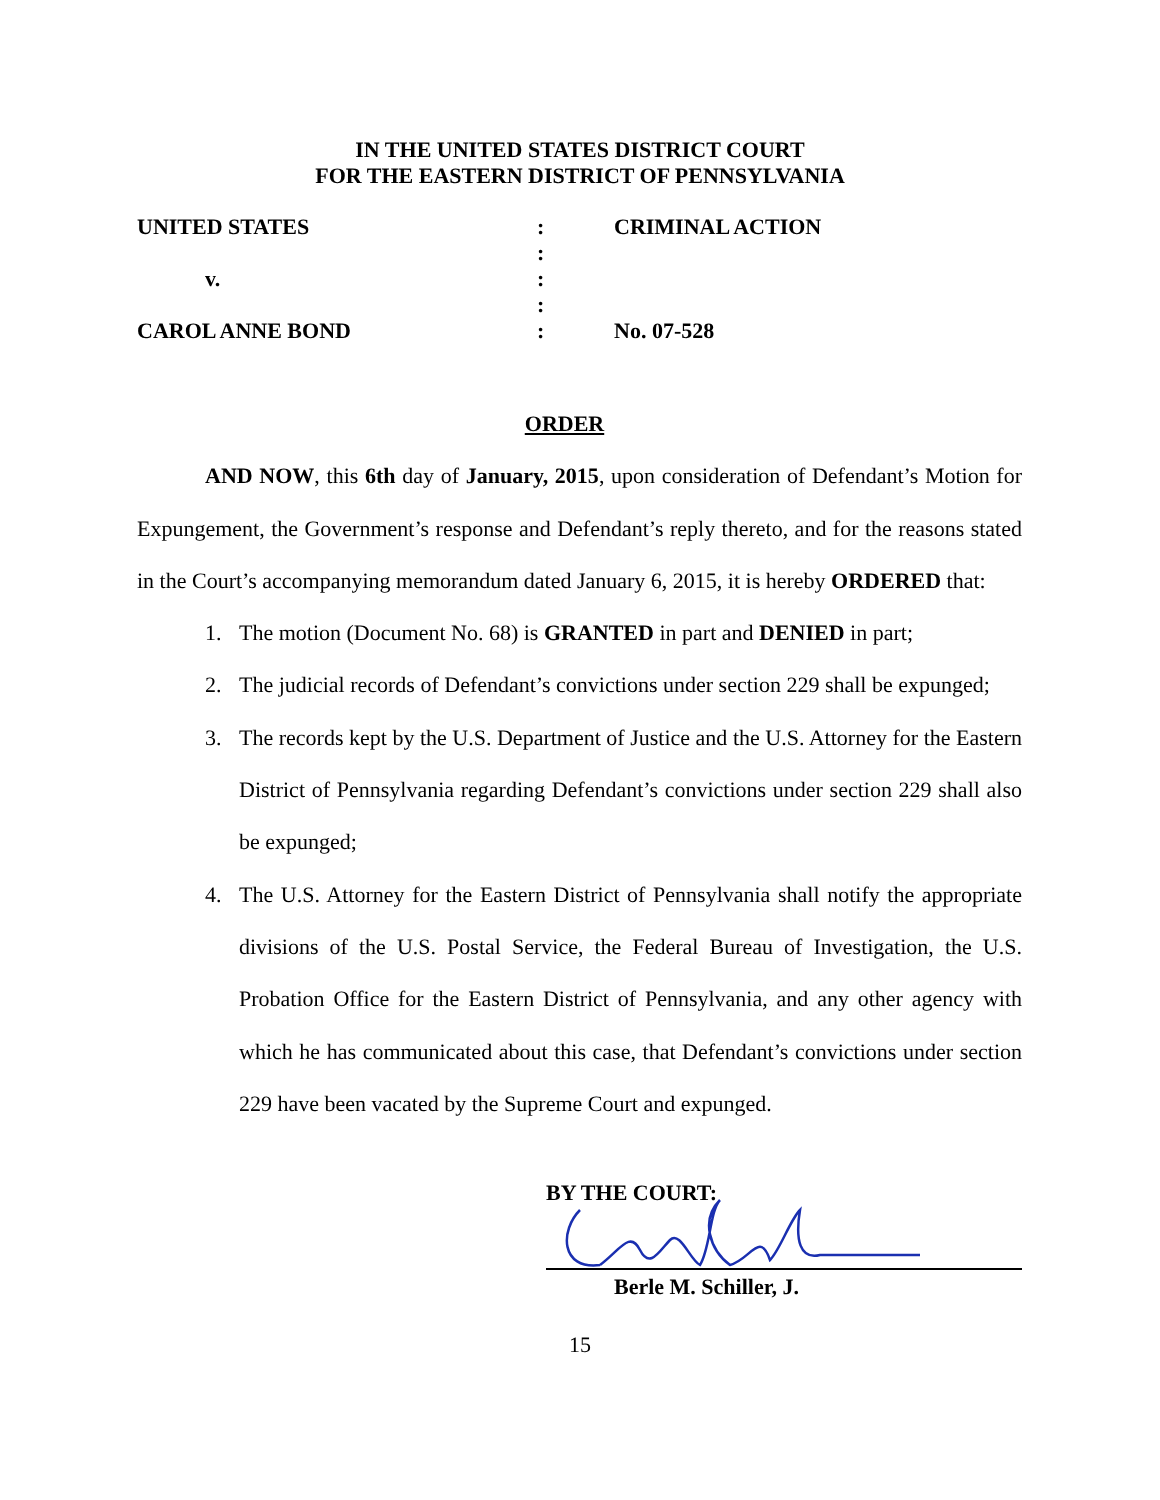IN THE UNITED STATES DISTRICT COURT
FOR THE EASTERN DISTRICT OF PENNSYLVANIA
| UNITED STATES | : | CRIMINAL ACTION |
| | : | |
| v. | : | |
| | : | |
| CAROL ANNE BOND | : | No. 07-528 |
ORDER
AND NOW, this 6th day of January, 2015, upon consideration of Defendant’s Motion for Expungement, the Government’s response and Defendant’s reply thereto, and for the reasons stated in the Court’s accompanying memorandum dated January 6, 2015, it is hereby ORDERED that:
1. The motion (Document No. 68) is GRANTED in part and DENIED in part;
2. The judicial records of Defendant’s convictions under section 229 shall be expunged;
3. The records kept by the U.S. Department of Justice and the U.S. Attorney for the Eastern District of Pennsylvania regarding Defendant’s convictions under section 229 shall also be expunged;
4. The U.S. Attorney for the Eastern District of Pennsylvania shall notify the appropriate divisions of the U.S. Postal Service, the Federal Bureau of Investigation, the U.S. Probation Office for the Eastern District of Pennsylvania, and any other agency with which he has communicated about this case, that Defendant’s convictions under section 229 have been vacated by the Supreme Court and expunged.
BY THE COURT:
Berle M. Schiller, J.
15